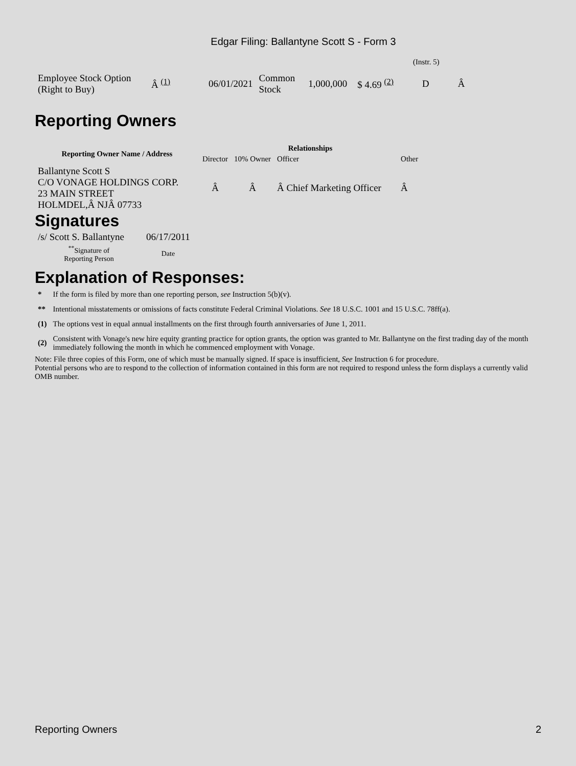Edgar Filing: Ballantyne Scott S - Form 3
(Instr. 5)
| Employee Stock Option (Right to Buy) | Â <sup>(1)</sup> | 06/01/2021 | Common Stock | 1,000,000 | $ 4.69 <sup>(2)</sup> | D | Â |
Reporting Owners
| Reporting Owner Name / Address | Relationships | | | |
| --- | --- | --- | --- | --- |
| | Director | 10% Owner | Officer | Other |
| Ballantyne Scott S C/O VONAGE HOLDINGS CORP. 23 MAIN STREET HOLMDEL,Â NJÂ 07733 | Â | Â | Â Chief Marketing Officer | Â |
Signatures
| /s/ Scott S. Ballantyne | 06/17/2011 |
| <sup>**</sup> Signature of Reporting Person | Date |
Explanation of Responses:
| * | If the form is filed by more than one reporting person, see Instruction 5(b)(v). |
| ** | Intentional misstatements or omissions of facts constitute Federal Criminal Violations. See 18 U.S.C. 1001 and 15 U.S.C. 78ff(a). |
| (1) | The options vest in equal annual installments on the first through fourth anniversaries of June 1, 2011. |
| (2) | Consistent with Vonage's new hire equity granting practice for option grants, the option was granted to Mr. Ballantyne on the first trading day of the month immediately following the month in which he commenced employment with Vonage. |
Note: File three copies of this Form, one of which must be manually signed. If space is insufficient, See Instruction 6 for procedure.
Potential persons who are to respond to the collection of information contained in this form are not required to respond unless the form displays a currently valid OMB number.
Reporting Owners 2